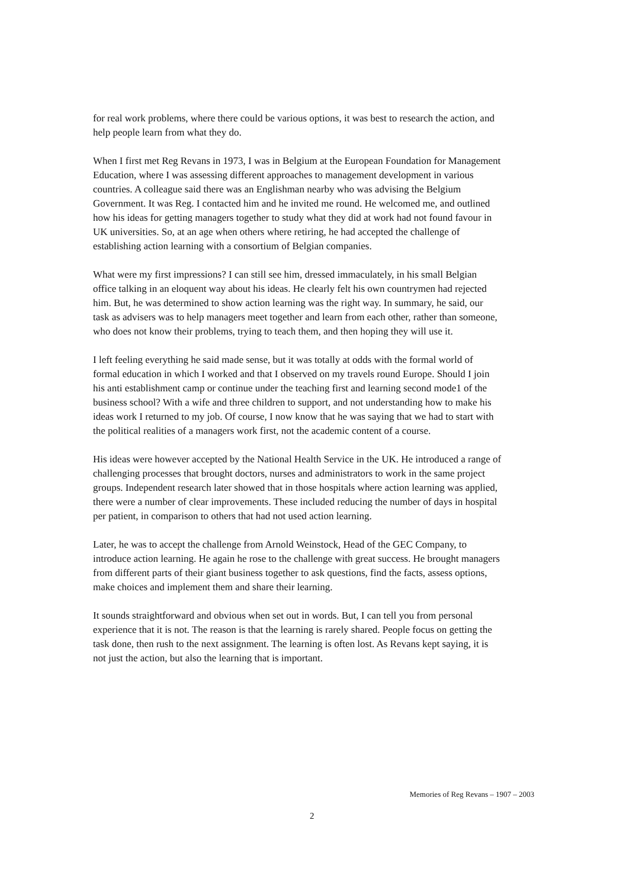for real work problems, where there could be various options, it was best to research the action, and help people learn from what they do.
When I first met Reg Revans in 1973, I was in Belgium at the European Foundation for Management Education, where I was assessing different approaches to management development in various countries. A colleague said there was an Englishman nearby who was advising the Belgium Government. It was Reg. I contacted him and he invited me round. He welcomed me, and outlined how his ideas for getting managers together to study what they did at work had not found favour in UK universities. So, at an age when others where retiring, he had accepted the challenge of establishing action learning with a consortium of Belgian companies.
What were my first impressions? I can still see him, dressed immaculately, in his small Belgian office talking in an eloquent way about his ideas. He clearly felt his own countrymen had rejected him. But, he was determined to show action learning was the right way. In summary, he said, our task as advisers was to help managers meet together and learn from each other, rather than someone, who does not know their problems, trying to teach them, and then hoping they will use it.
I left feeling everything he said made sense, but it was totally at odds with the formal world of formal education in which I worked and that I observed on my travels round Europe. Should I join his anti establishment camp or continue under the teaching first and learning second mode1 of the business school? With a wife and three children to support, and not understanding how to make his ideas work I returned to my job. Of course, I now know that he was saying that we had to start with the political realities of a managers work first, not the academic content of a course.
His ideas were however accepted by the National Health Service in the UK. He introduced a range of challenging processes that brought doctors, nurses and administrators to work in the same project groups. Independent research later showed that in those hospitals where action learning was applied, there were a number of clear improvements. These included reducing the number of days in hospital per patient, in comparison to others that had not used action learning.
Later, he was to accept the challenge from Arnold Weinstock, Head of the GEC Company, to introduce action learning. He again he rose to the challenge with great success. He brought managers from different parts of their giant business together to ask questions, find the facts, assess options, make choices and implement them and share their learning.
It sounds straightforward and obvious when set out in words. But, I can tell you from personal experience that it is not. The reason is that the learning is rarely shared. People focus on getting the task done, then rush to the next assignment. The learning is often lost. As Revans kept saying, it is not just the action, but also the learning that is important.
Memories of Reg Revans – 1907 – 2003
2